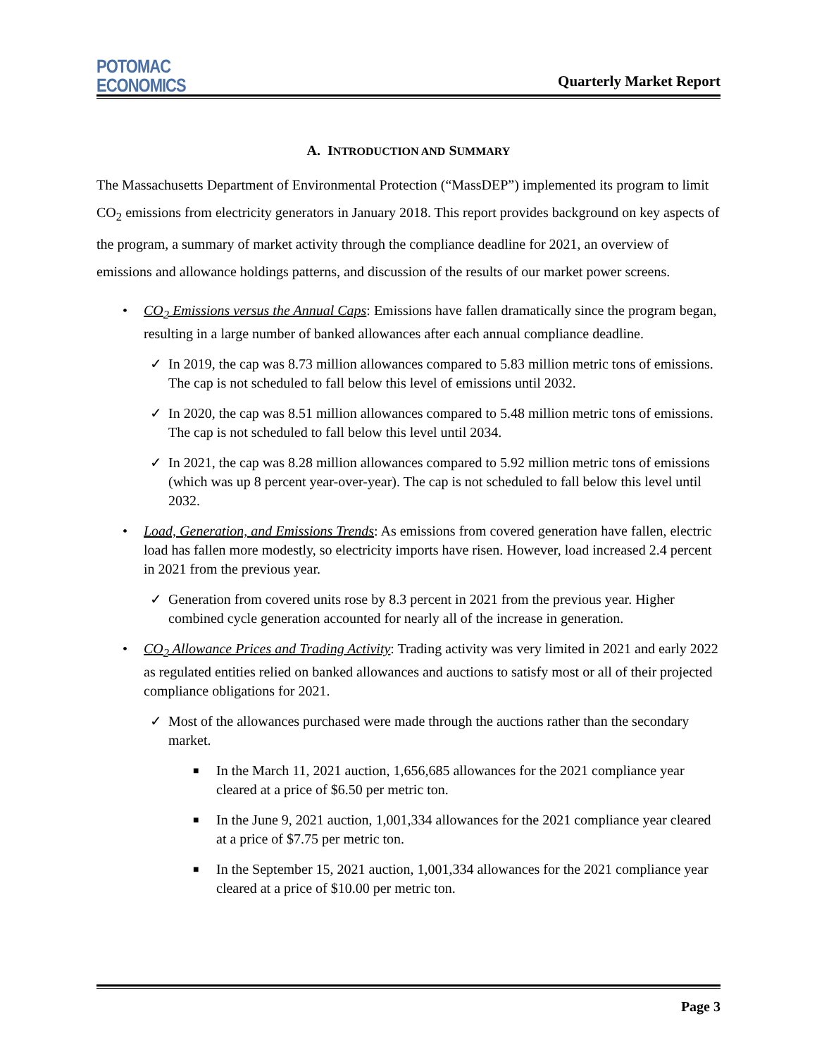POTOMAC
ECONOMICS
Quarterly Market Report
A. INTRODUCTION AND SUMMARY
The Massachusetts Department of Environmental Protection (“MassDEP”) implemented its program to limit CO<sub>2</sub> emissions from electricity generators in January 2018. This report provides background on key aspects of the program, a summary of market activity through the compliance deadline for 2021, an overview of emissions and allowance holdings patterns, and discussion of the results of our market power screens.
• CO<sub>2</sub> Emissions versus the Annual Caps: Emissions have fallen dramatically since the program began, resulting in a large number of banked allowances after each annual compliance deadline.
✓ In 2019, the cap was 8.73 million allowances compared to 5.83 million metric tons of emissions. The cap is not scheduled to fall below this level of emissions until 2032.
✓ In 2020, the cap was 8.51 million allowances compared to 5.48 million metric tons of emissions. The cap is not scheduled to fall below this level until 2034.
✓ In 2021, the cap was 8.28 million allowances compared to 5.92 million metric tons of emissions (which was up 8 percent year-over-year). The cap is not scheduled to fall below this level until 2032.
• Load, Generation, and Emissions Trends: As emissions from covered generation have fallen, electric load has fallen more modestly, so electricity imports have risen. However, load increased 2.4 percent in 2021 from the previous year.
✓ Generation from covered units rose by 8.3 percent in 2021 from the previous year. Higher combined cycle generation accounted for nearly all of the increase in generation.
• CO<sub>2</sub> Allowance Prices and Trading Activity: Trading activity was very limited in 2021 and early 2022 as regulated entities relied on banked allowances and auctions to satisfy most or all of their projected compliance obligations for 2021.
✓ Most of the allowances purchased were made through the auctions rather than the secondary market.
■ In the March 11, 2021 auction, 1,656,685 allowances for the 2021 compliance year cleared at a price of $6.50 per metric ton.
■ In the June 9, 2021 auction, 1,001,334 allowances for the 2021 compliance year cleared at a price of $7.75 per metric ton.
■ In the September 15, 2021 auction, 1,001,334 allowances for the 2021 compliance year cleared at a price of $10.00 per metric ton.
Page 3